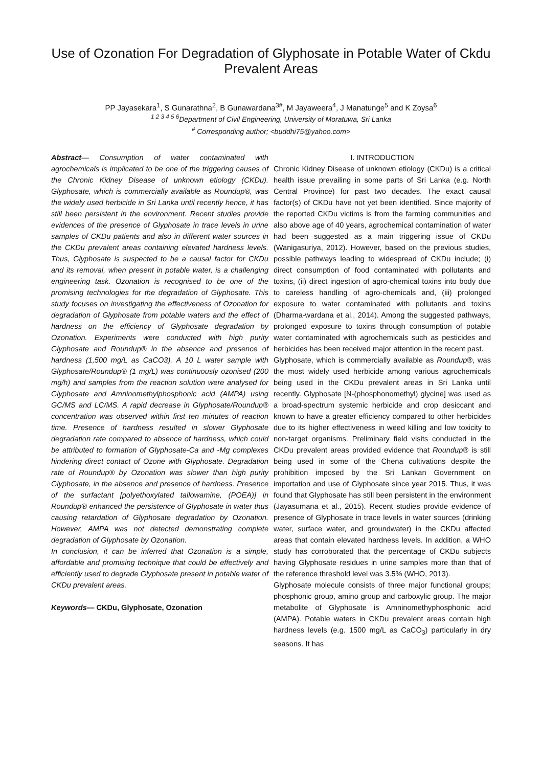Use of Ozonation For Degradation of Glyphosate in Potable Water of Ckdu Prevalent Areas
PP Jayasekara<sup>1</sup>, S Gunarathna<sup>2</sup>, B Gunawardana<sup>3#</sup>, M Jayaweera<sup>4</sup>, J Manatunge<sup>5</sup> and K Zoysa<sup>6</sup>
<sup>1 2 3 4 5 6</sup>Department of Civil Engineering, University of Moratuwa, Sri Lanka
<sup>#</sup> Corresponding author; <buddhi75@yahoo.com>
Abstract— Consumption of water contaminated with agrochemicals is implicated to be one of the triggering causes of the Chronic Kidney Disease of unknown etiology (CKDu). Glyphosate, which is commercially available as Roundup®, was the widely used herbicide in Sri Lanka until recently hence, it has still been persistent in the environment. Recent studies provide evidences of the presence of Glyphosate in trace levels in urine samples of CKDu patients and also in different water sources in the CKDu prevalent areas containing elevated hardness levels. Thus, Glyphosate is suspected to be a causal factor for CKDu and its removal, when present in potable water, is a challenging engineering task. Ozonation is recognised to be one of the promising technologies for the degradation of Glyphosate. This study focuses on investigating the effectiveness of Ozonation for degradation of Glyphosate from potable waters and the effect of hardness on the efficiency of Glyphosate degradation by Ozonation. Experiments were conducted with high purity Glyphosate and Roundup® in the absence and presence of hardness (1,500 mg/L as CaCO3). A 10 L water sample with Glyphosate/Roundup® (1 mg/L) was continuously ozonised (200 mg/h) and samples from the reaction solution were analysed for Glyphosate and Amninomethylphosphonic acid (AMPA) using GC/MS and LC/MS. A rapid decrease in Glyphosate/Roundup® concentration was observed within first ten minutes of reaction time. Presence of hardness resulted in slower Glyphosate degradation rate compared to absence of hardness, which could be attributed to formation of Glyphosate-Ca and -Mg complexes hindering direct contact of Ozone with Glyphosate. Degradation rate of Roundup® by Ozonation was slower than high purity Glyphosate, in the absence and presence of hardness. Presence of the surfactant [polyethoxylated tallowamine, (POEA)] in Roundup® enhanced the persistence of Glyphosate in water thus causing retardation of Glyphosate degradation by Ozonation. However, AMPA was not detected demonstrating complete degradation of Glyphosate by Ozonation.
In conclusion, it can be inferred that Ozonation is a simple, affordable and promising technique that could be effectively and efficiently used to degrade Glyphosate present in potable water of CKDu prevalent areas.
Keywords— CKDu, Glyphosate, Ozonation
I. INTRODUCTION
Chronic Kidney Disease of unknown etiology (CKDu) is a critical health issue prevailing in some parts of Sri Lanka (e.g. North Central Province) for past two decades. The exact causal factor(s) of CKDu have not yet been identified. Since majority of the reported CKDu victims is from the farming communities and also above age of 40 years, agrochemical contamination of water had been suggested as a main triggering issue of CKDu (Wanigasuriya, 2012). However, based on the previous studies, possible pathways leading to widespread of CKDu include; (i) direct consumption of food contaminated with pollutants and toxins, (ii) direct ingestion of agro-chemical toxins into body due to careless handling of agro-chemicals and, (iii) prolonged exposure to water contaminated with pollutants and toxins (Dharma-wardana et al., 2014). Among the suggested pathways, prolonged exposure to toxins through consumption of potable water contaminated with agrochemicals such as pesticides and herbicides has been received major attention in the recent past.
Glyphosate, which is commercially available as Roundup®, was the most widely used herbicide among various agrochemicals being used in the CKDu prevalent areas in Sri Lanka until recently. Glyphosate [N-(phosphonomethyl) glycine] was used as a broad-spectrum systemic herbicide and crop desiccant and known to have a greater efficiency compared to other herbicides due to its higher effectiveness in weed killing and low toxicity to non-target organisms. Preliminary field visits conducted in the CKDu prevalent areas provided evidence that Roundup® is still being used in some of the Chena cultivations despite the prohibition imposed by the Sri Lankan Government on importation and use of Glyphosate since year 2015. Thus, it was found that Glyphosate has still been persistent in the environment (Jayasumana et al., 2015). Recent studies provide evidence of presence of Glyphosate in trace levels in water sources (drinking water, surface water, and groundwater) in the CKDu affected areas that contain elevated hardness levels. In addition, a WHO study has corroborated that the percentage of CKDu subjects having Glyphosate residues in urine samples more than that of the reference threshold level was 3.5% (WHO, 2013).
Glyphosate molecule consists of three major functional groups; phosphonic group, amino group and carboxylic group. The major metabolite of Glyphosate is Amninomethyphosphonic acid (AMPA). Potable waters in CKDu prevalent areas contain high hardness levels (e.g. 1500 mg/L as CaCO<sub>3</sub>) particularly in dry seasons. It has